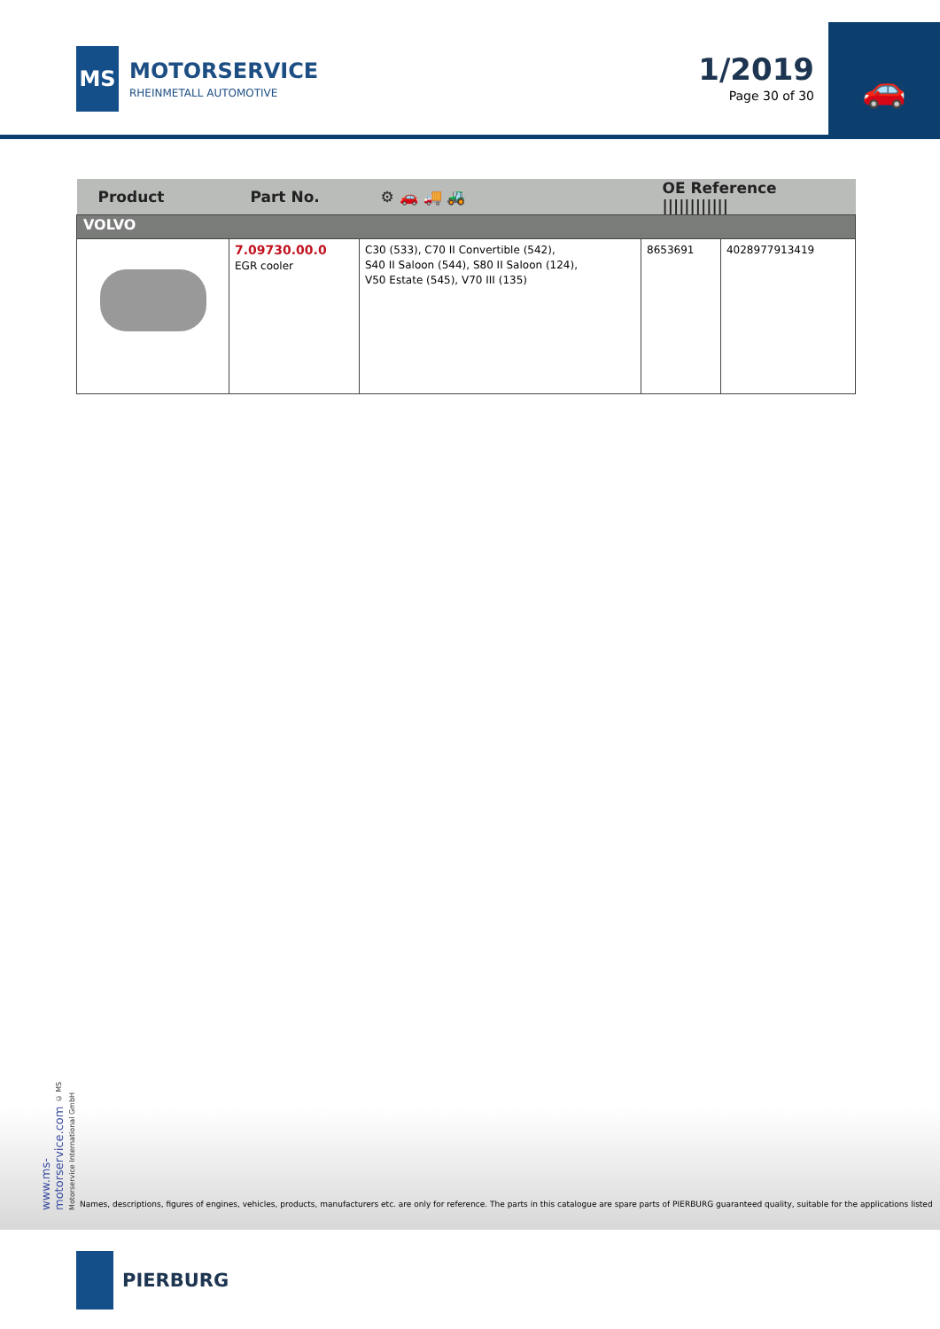MS
MOTORSERVICE
RHEINMETALL AUTOMOTIVE
1/2019
Page 30 of 30
🚗
| Product | Part No. | ⚙ 🚗 🚚 🚜 | OE Reference //////////// | |
| --- | --- | --- | --- | --- |
| VOLVO | | | | |
| | 7.09730.00.0 EGR cooler | C30 (533), C70 II Convertible (542), S40 II Saloon (544), S80 II Saloon (124), V50 Estate (545), V70 III (135) | 8653691 | 4028977913419 |
www.ms-motorservice.com © MS Motorservice International GmbH
Names, descriptions, figures of engines, vehicles, products, manufacturers etc. are only for reference. The parts in this catalogue are spare parts of PIERBURG guaranteed quality, suitable for the applications listed
PIERBURG